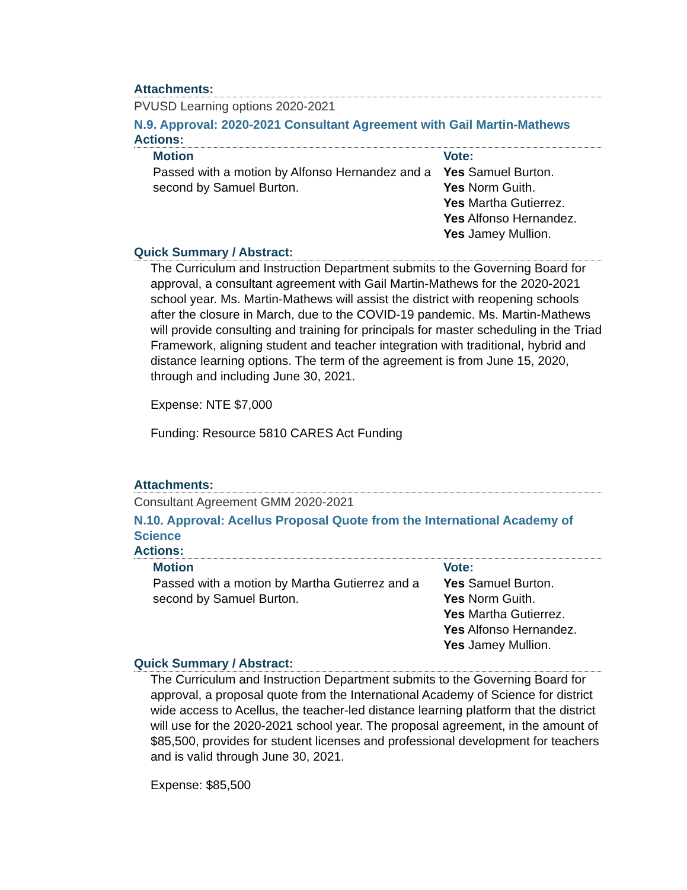Attachments:
PVUSD Learning options 2020-2021
N.9. Approval: 2020-2021 Consultant Agreement with Gail Martin-Mathews
Actions:
| Motion | Vote: |
| --- | --- |
| Passed with a motion by Alfonso Hernandez and a second by Samuel Burton. | Yes Samuel Burton. Yes Norm Guith. Yes Martha Gutierrez. Yes Alfonso Hernandez. Yes Jamey Mullion. |
Quick Summary / Abstract:
The Curriculum and Instruction Department submits to the Governing Board for approval, a consultant agreement with Gail Martin-Mathews for the 2020-2021 school year. Ms. Martin-Mathews will assist the district with reopening schools after the closure in March, due to the COVID-19 pandemic. Ms. Martin-Mathews will provide consulting and training for principals for master scheduling in the Triad Framework, aligning student and teacher integration with traditional, hybrid and distance learning options. The term of the agreement is from June 15, 2020, through and including June 30, 2021.
Expense: NTE $7,000
Funding: Resource 5810 CARES Act Funding
Attachments:
Consultant Agreement GMM 2020-2021
N.10. Approval: Acellus Proposal Quote from the International Academy of Science
Actions:
| Motion | Vote: |
| --- | --- |
| Passed with a motion by Martha Gutierrez and a second by Samuel Burton. | Yes Samuel Burton. Yes Norm Guith. Yes Martha Gutierrez. Yes Alfonso Hernandez. Yes Jamey Mullion. |
Quick Summary / Abstract:
The Curriculum and Instruction Department submits to the Governing Board for approval, a proposal quote from the International Academy of Science for district wide access to Acellus, the teacher-led distance learning platform that the district will use for the 2020-2021 school year. The proposal agreement, in the amount of $85,500, provides for student licenses and professional development for teachers and is valid through June 30, 2021.
Expense: $85,500